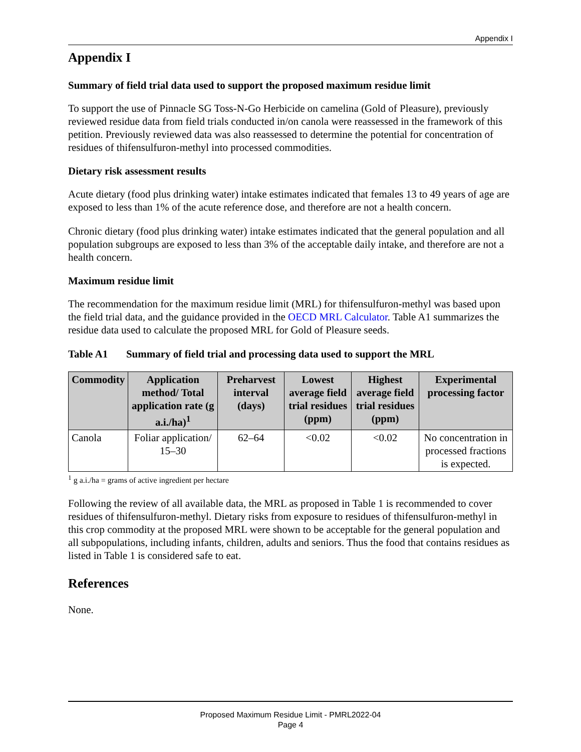Appendix I
Appendix I
Summary of field trial data used to support the proposed maximum residue limit
To support the use of Pinnacle SG Toss-N-Go Herbicide on camelina (Gold of Pleasure), previously reviewed residue data from field trials conducted in/on canola were reassessed in the framework of this petition. Previously reviewed data was also reassessed to determine the potential for concentration of residues of thifensulfuron-methyl into processed commodities.
Dietary risk assessment results
Acute dietary (food plus drinking water) intake estimates indicated that females 13 to 49 years of age are exposed to less than 1% of the acute reference dose, and therefore are not a health concern.
Chronic dietary (food plus drinking water) intake estimates indicated that the general population and all population subgroups are exposed to less than 3% of the acceptable daily intake, and therefore are not a health concern.
Maximum residue limit
The recommendation for the maximum residue limit (MRL) for thifensulfuron-methyl was based upon the field trial data, and the guidance provided in the OECD MRL Calculator. Table A1 summarizes the residue data used to calculate the proposed MRL for Gold of Pleasure seeds.
Table A1 Summary of field trial and processing data used to support the MRL
| Commodity | Application method/ Total application rate (g a.i./ha)<sup>1</sup> | Preharvest interval (days) | Lowest average field trial residues (ppm) | Highest average field trial residues (ppm) | Experimental processing factor |
| --- | --- | --- | --- | --- | --- |
| Canola | Foliar application/ 15–30 | 62–64 | <0.02 | <0.02 | No concentration in processed fractions is expected. |
<sup>1</sup> g a.i./ha = grams of active ingredient per hectare
Following the review of all available data, the MRL as proposed in Table 1 is recommended to cover residues of thifensulfuron-methyl. Dietary risks from exposure to residues of thifensulfuron-methyl in this crop commodity at the proposed MRL were shown to be acceptable for the general population and all subpopulations, including infants, children, adults and seniors. Thus the food that contains residues as listed in Table 1 is considered safe to eat.
References
None.
Proposed Maximum Residue Limit - PMRL2022-04
Page 4